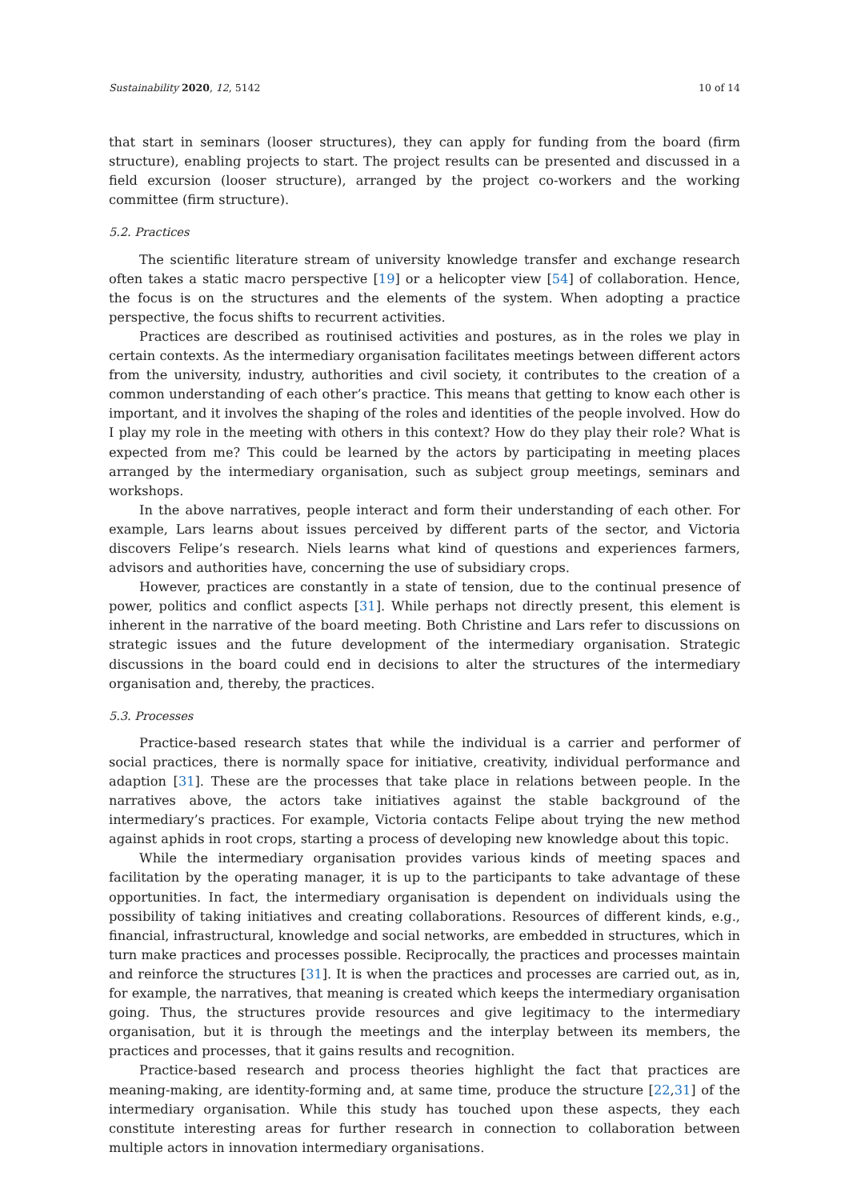Sustainability 2020, 12, 5142 10 of 14
that start in seminars (looser structures), they can apply for funding from the board (firm structure), enabling projects to start. The project results can be presented and discussed in a field excursion (looser structure), arranged by the project co-workers and the working committee (firm structure).
5.2. Practices
The scientific literature stream of university knowledge transfer and exchange research often takes a static macro perspective [19] or a helicopter view [54] of collaboration. Hence, the focus is on the structures and the elements of the system. When adopting a practice perspective, the focus shifts to recurrent activities.
Practices are described as routinised activities and postures, as in the roles we play in certain contexts. As the intermediary organisation facilitates meetings between different actors from the university, industry, authorities and civil society, it contributes to the creation of a common understanding of each other’s practice. This means that getting to know each other is important, and it involves the shaping of the roles and identities of the people involved. How do I play my role in the meeting with others in this context? How do they play their role? What is expected from me? This could be learned by the actors by participating in meeting places arranged by the intermediary organisation, such as subject group meetings, seminars and workshops.
In the above narratives, people interact and form their understanding of each other. For example, Lars learns about issues perceived by different parts of the sector, and Victoria discovers Felipe’s research. Niels learns what kind of questions and experiences farmers, advisors and authorities have, concerning the use of subsidiary crops.
However, practices are constantly in a state of tension, due to the continual presence of power, politics and conflict aspects [31]. While perhaps not directly present, this element is inherent in the narrative of the board meeting. Both Christine and Lars refer to discussions on strategic issues and the future development of the intermediary organisation. Strategic discussions in the board could end in decisions to alter the structures of the intermediary organisation and, thereby, the practices.
5.3. Processes
Practice-based research states that while the individual is a carrier and performer of social practices, there is normally space for initiative, creativity, individual performance and adaption [31]. These are the processes that take place in relations between people. In the narratives above, the actors take initiatives against the stable background of the intermediary’s practices. For example, Victoria contacts Felipe about trying the new method against aphids in root crops, starting a process of developing new knowledge about this topic.
While the intermediary organisation provides various kinds of meeting spaces and facilitation by the operating manager, it is up to the participants to take advantage of these opportunities. In fact, the intermediary organisation is dependent on individuals using the possibility of taking initiatives and creating collaborations. Resources of different kinds, e.g., financial, infrastructural, knowledge and social networks, are embedded in structures, which in turn make practices and processes possible. Reciprocally, the practices and processes maintain and reinforce the structures [31]. It is when the practices and processes are carried out, as in, for example, the narratives, that meaning is created which keeps the intermediary organisation going. Thus, the structures provide resources and give legitimacy to the intermediary organisation, but it is through the meetings and the interplay between its members, the practices and processes, that it gains results and recognition.
Practice-based research and process theories highlight the fact that practices are meaning-making, are identity-forming and, at same time, produce the structure [22,31] of the intermediary organisation. While this study has touched upon these aspects, they each constitute interesting areas for further research in connection to collaboration between multiple actors in innovation intermediary organisations.